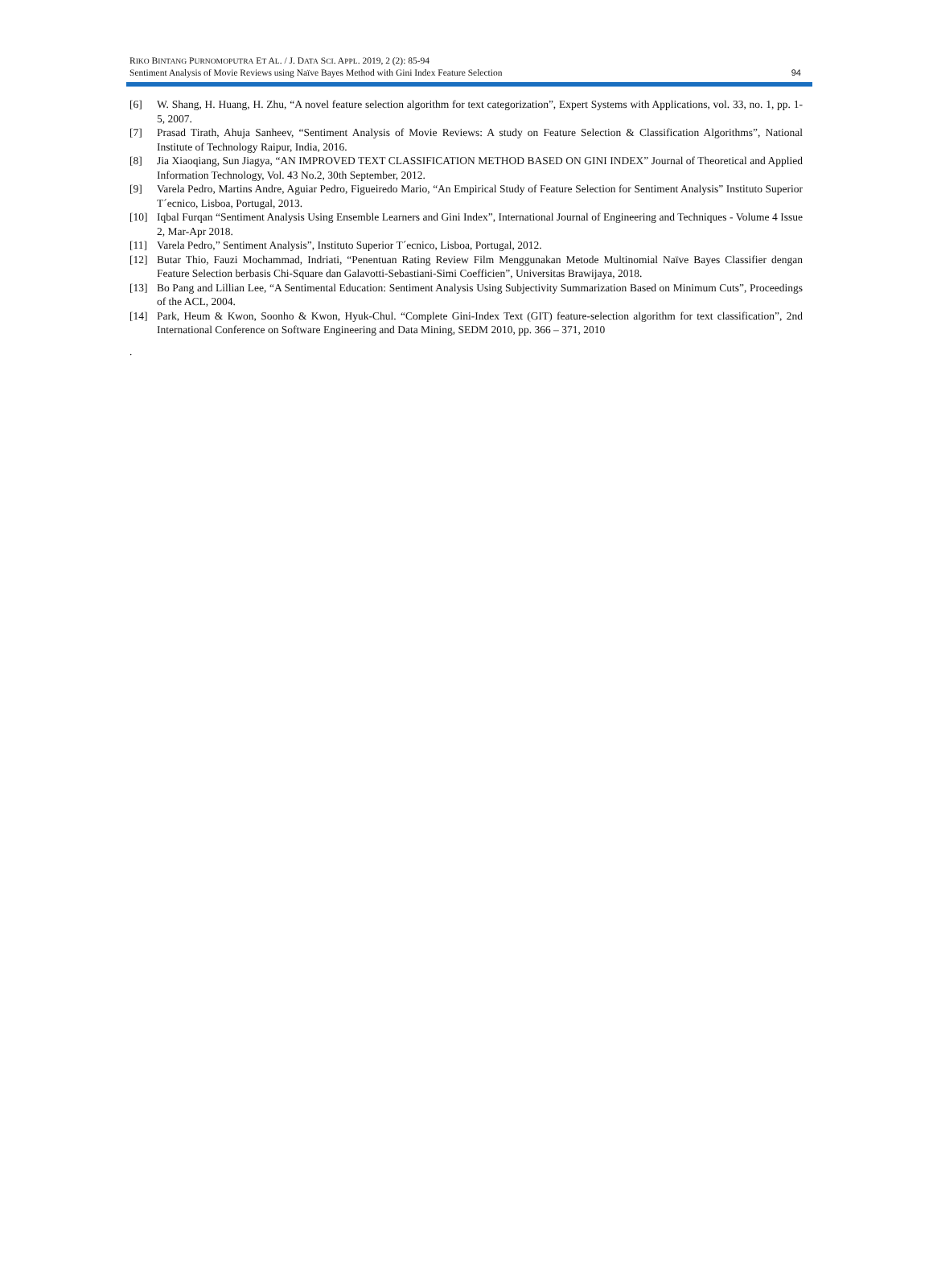RIKO BINTANG PURNOMOPUTRA ET AL. / J. DATA SCI. APPL. 2019, 2 (2): 85-94
Sentiment Analysis of Movie Reviews using Naïve Bayes Method with Gini Index Feature Selection
94
[6] W. Shang, H. Huang, H. Zhu, “A novel feature selection algorithm for text categorization”, Expert Systems with Applications, vol. 33, no. 1, pp. 1-5, 2007.
[7] Prasad Tirath, Ahuja Sanheev, “Sentiment Analysis of Movie Reviews: A study on Feature Selection & Classification Algorithms”, National Institute of Technology Raipur, India, 2016.
[8] Jia Xiaoqiang, Sun Jiagya, “AN IMPROVED TEXT CLASSIFICATION METHOD BASED ON GINI INDEX” Journal of Theoretical and Applied Information Technology, Vol. 43 No.2, 30th September, 2012.
[9] Varela Pedro, Martins Andre, Aguiar Pedro, Figueiredo Mario, “An Empirical Study of Feature Selection for Sentiment Analysis” Instituto Superior T´ecnico, Lisboa, Portugal, 2013.
[10] Iqbal Furqan “Sentiment Analysis Using Ensemble Learners and Gini Index”, International Journal of Engineering and Techniques - Volume 4 Issue 2, Mar-Apr 2018.
[11] Varela Pedro,” Sentiment Analysis”, Instituto Superior T´ecnico, Lisboa, Portugal, 2012.
[12] Butar Thio, Fauzi Mochammad, Indriati, “Penentuan Rating Review Film Menggunakan Metode Multinomial Naïve Bayes Classifier dengan Feature Selection berbasis Chi-Square dan Galavotti-Sebastiani-Simi Coefficien”, Universitas Brawijaya, 2018.
[13] Bo Pang and Lillian Lee, “A Sentimental Education: Sentiment Analysis Using Subjectivity Summarization Based on Minimum Cuts”, Proceedings of the ACL, 2004.
[14] Park, Heum & Kwon, Soonho & Kwon, Hyuk-Chul. “Complete Gini-Index Text (GIT) feature-selection algorithm for text classification”, 2nd International Conference on Software Engineering and Data Mining, SEDM 2010, pp. 366 – 371, 2010
.